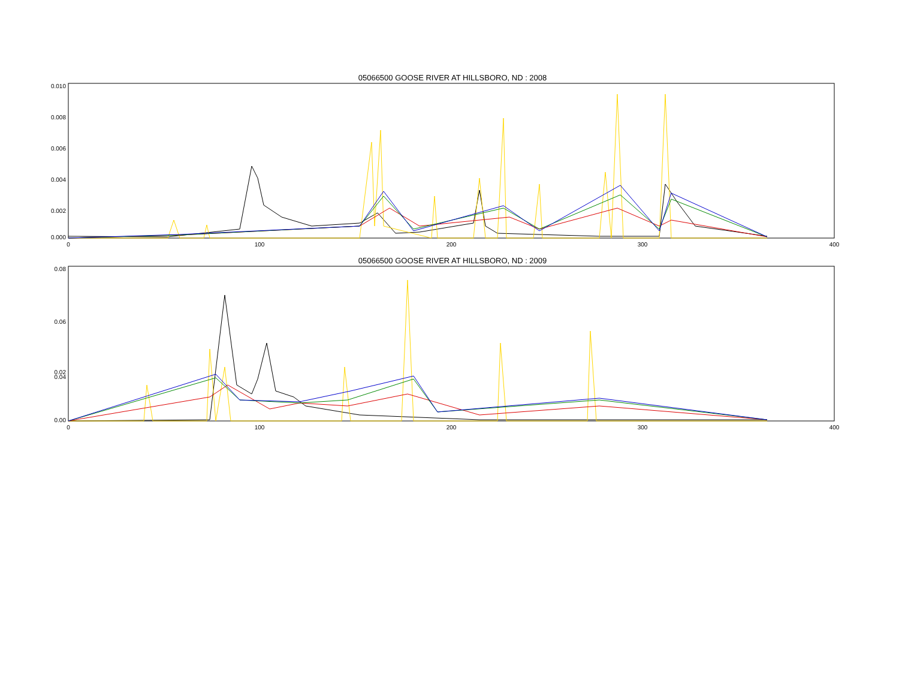05066500 GOOSE RIVER AT HILLSBORO, ND : 2008
0.010
0.008
0.006
0.004
0.002
0.000
0
100
200
300
400
05066500 GOOSE RIVER AT HILLSBORO, ND : 2009
0.08
0.06
0.04
0.02
0.00
0
100
200
300
400